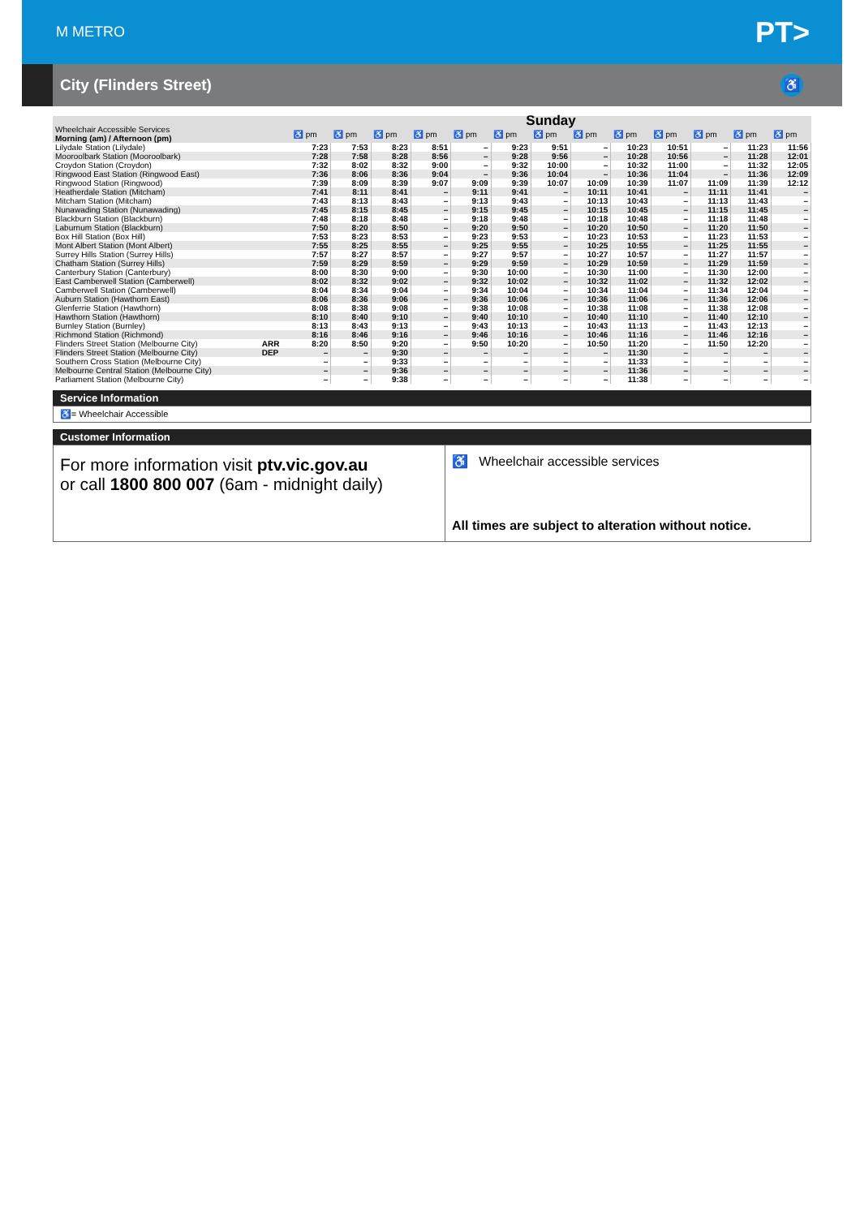M METRO PT>
City (Flinders Street)
♿
| | | Sunday | | | | | | | | | | | | |
| --- | --- | --- | --- | --- | --- | --- | --- | --- | --- | --- | --- | --- | --- | --- |
| Wheelchair Accessible Services Morning (am) / Afternoon (pm) | | ♿ pm | ♿ pm | ♿ pm | ♿ pm | ♿ pm | ♿ pm | ♿ pm | ♿ pm | ♿ pm | ♿ pm | ♿ pm | ♿ pm | ♿ pm |
| Lilydale Station (Lilydale) | | 7:23 | 7:53 | 8:23 | 8:51 | – | 9:23 | 9:51 | – | 10:23 | 10:51 | – | 11:23 | 11:56 |
| Mooroolbark Station (Mooroolbark) | | 7:28 | 7:58 | 8:28 | 8:56 | – | 9:28 | 9:56 | – | 10:28 | 10:56 | – | 11:28 | 12:01 |
| Croydon Station (Croydon) | | 7:32 | 8:02 | 8:32 | 9:00 | – | 9:32 | 10:00 | – | 10:32 | 11:00 | – | 11:32 | 12:05 |
| Ringwood East Station (Ringwood East) | | 7:36 | 8:06 | 8:36 | 9:04 | – | 9:36 | 10:04 | – | 10:36 | 11:04 | – | 11:36 | 12:09 |
| Ringwood Station (Ringwood) | | 7:39 | 8:09 | 8:39 | 9:07 | 9:09 | 9:39 | 10:07 | 10:09 | 10:39 | 11:07 | 11:09 | 11:39 | 12:12 |
| Heatherdale Station (Mitcham) | | 7:41 | 8:11 | 8:41 | – | 9:11 | 9:41 | – | 10:11 | 10:41 | – | 11:11 | 11:41 | – |
| Mitcham Station (Mitcham) | | 7:43 | 8:13 | 8:43 | – | 9:13 | 9:43 | – | 10:13 | 10:43 | – | 11:13 | 11:43 | – |
| Nunawading Station (Nunawading) | | 7:45 | 8:15 | 8:45 | – | 9:15 | 9:45 | – | 10:15 | 10:45 | – | 11:15 | 11:45 | – |
| Blackburn Station (Blackburn) | | 7:48 | 8:18 | 8:48 | – | 9:18 | 9:48 | – | 10:18 | 10:48 | – | 11:18 | 11:48 | – |
| Laburnum Station (Blackburn) | | 7:50 | 8:20 | 8:50 | – | 9:20 | 9:50 | – | 10:20 | 10:50 | – | 11:20 | 11:50 | – |
| Box Hill Station (Box Hill) | | 7:53 | 8:23 | 8:53 | – | 9:23 | 9:53 | – | 10:23 | 10:53 | – | 11:23 | 11:53 | – |
| Mont Albert Station (Mont Albert) | | 7:55 | 8:25 | 8:55 | – | 9:25 | 9:55 | – | 10:25 | 10:55 | – | 11:25 | 11:55 | – |
| Surrey Hills Station (Surrey Hills) | | 7:57 | 8:27 | 8:57 | – | 9:27 | 9:57 | – | 10:27 | 10:57 | – | 11:27 | 11:57 | – |
| Chatham Station (Surrey Hills) | | 7:59 | 8:29 | 8:59 | – | 9:29 | 9:59 | – | 10:29 | 10:59 | – | 11:29 | 11:59 | – |
| Canterbury Station (Canterbury) | | 8:00 | 8:30 | 9:00 | – | 9:30 | 10:00 | – | 10:30 | 11:00 | – | 11:30 | 12:00 | – |
| East Camberwell Station (Camberwell) | | 8:02 | 8:32 | 9:02 | – | 9:32 | 10:02 | – | 10:32 | 11:02 | – | 11:32 | 12:02 | – |
| Camberwell Station (Camberwell) | | 8:04 | 8:34 | 9:04 | – | 9:34 | 10:04 | – | 10:34 | 11:04 | – | 11:34 | 12:04 | – |
| Auburn Station (Hawthorn East) | | 8:06 | 8:36 | 9:06 | – | 9:36 | 10:06 | – | 10:36 | 11:06 | – | 11:36 | 12:06 | – |
| Glenferrie Station (Hawthorn) | | 8:08 | 8:38 | 9:08 | – | 9:38 | 10:08 | – | 10:38 | 11:08 | – | 11:38 | 12:08 | – |
| Hawthorn Station (Hawthorn) | | 8:10 | 8:40 | 9:10 | – | 9:40 | 10:10 | – | 10:40 | 11:10 | – | 11:40 | 12:10 | – |
| Burnley Station (Burnley) | | 8:13 | 8:43 | 9:13 | – | 9:43 | 10:13 | – | 10:43 | 11:13 | – | 11:43 | 12:13 | – |
| Richmond Station (Richmond) | | 8:16 | 8:46 | 9:16 | – | 9:46 | 10:16 | – | 10:46 | 11:16 | – | 11:46 | 12:16 | – |
| Flinders Street Station (Melbourne City) | ARR | 8:20 | 8:50 | 9:20 | – | 9:50 | 10:20 | – | 10:50 | 11:20 | – | 11:50 | 12:20 | – |
| Flinders Street Station (Melbourne City) | DEP | – | – | 9:30 | – | – | – | – | – | 11:30 | – | – | – | – |
| Southern Cross Station (Melbourne City) | | – | – | 9:33 | – | – | – | – | – | 11:33 | – | – | – | – |
| Melbourne Central Station (Melbourne City) | | – | – | 9:36 | – | – | – | – | – | 11:36 | – | – | – | – |
| Parliament Station (Melbourne City) | | – | – | 9:38 | – | – | – | – | – | 11:38 | – | – | – | – |
Service Information
♿= Wheelchair Accessible
Customer Information
For more information visit ptv.vic.gov.au
or call 1800 800 007 (6am - midnight daily)
♿ Wheelchair accessible services
All times are subject to alteration without notice.